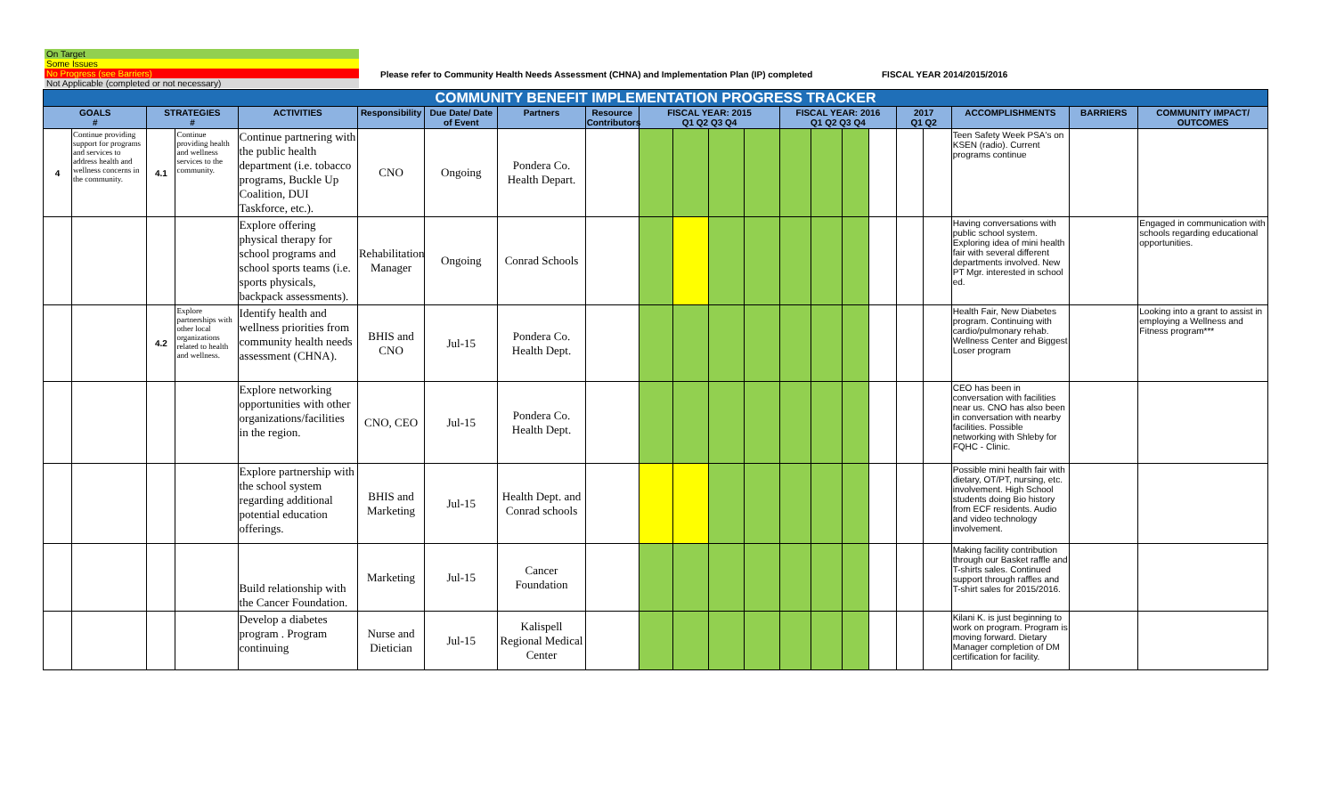On Target
Some Issues
No Progress (see Barriers)
Not Applicable (completed or not necessary)
Please refer to Community Health Needs Assessment (CHNA) and Implementation Plan (IP) completed
FISCAL YEAR 2014/2015/2016
| COMMUNITY BENEFIT IMPLEMENTATION PROGRESS TRACKER | | | | | | | | | | | | | | | | | | | | | |
| GOALS # | | STRATEGIES # | | ACTIVITIES | Responsibility | Due Date/ Date of Event | Partners | Resource Contributors | FISCAL YEAR: 2015 Q1 Q2 Q3 Q4 | | | | FISCAL YEAR: 2016 Q1 Q2 Q3 Q4 | | | | 2017 Q1 Q2 | | ACCOMPLISHMENTS | BARRIERS | COMMUNITY IMPACT/ OUTCOMES |
| 4 | Continue providing support for programs and services to address health and wellness concerns in the community. | 4.1 | Continue providing health and wellness services to the community. | Continue partnering with the public health department (i.e. tobacco programs, Buckle Up Coalition, DUI Taskforce, etc.). | CNO | Ongoing | Pondera Co. Health Depart. | | | | | | | | | | | | Teen Safety Week PSA's on KSEN (radio). Current programs continue | | |
| | | | | Explore offering physical therapy for school programs and school sports teams (i.e. sports physicals, backpack assessments). | Rehabilitation Manager | Ongoing | Conrad Schools | | | | | | | | | | | | Having conversations with public school system. Exploring idea of mini health fair with several different departments involved. New PT Mgr. interested in school ed. | | Engaged in communication with schools regarding educational opportunities. |
| | | 4.2 | Explore partnerships with other local organizations related to health and wellness. | Identify health and wellness priorities from community health needs assessment (CHNA). | BHIS and CNO | Jul-15 | Pondera Co. Health Dept. | | | | | | | | | | | | Health Fair, New Diabetes program. Continuing with cardio/pulmonary rehab. Wellness Center and Biggest Loser program | | Looking into a grant to assist in employing a Wellness and Fitness program*** |
| | | | | Explore networking opportunities with other organizations/facilities in the region. | CNO, CEO | Jul-15 | Pondera Co. Health Dept. | | | | | | | | | | | | CEO has been in conversation with facilities near us. CNO has also been in conversation with nearby facilities. Possible networking with Shleby for FQHC - Clinic. | | |
| | | | | Explore partnership with the school system regarding additional potential education offerings. | BHIS and Marketing | Jul-15 | Health Dept. and Conrad schools | | | | | | | | | | | | Possible mini health fair with dietary, OT/PT, nursing, etc. involvement. High School students doing Bio history from ECF residents. Audio and video technology involvement. | | |
| | | | | Build relationship with the Cancer Foundation. | Marketing | Jul-15 | Cancer Foundation | | | | | | | | | | | | Making facility contribution through our Basket raffle and T-shirts sales. Continued support through raffles and T-shirt sales for 2015/2016. | | |
| | | | | Develop a diabetes program . Program continuing | Nurse and Dietician | Jul-15 | Kalispell Regional Medical Center | | | | | | | | | | | | Kilani K. is just beginning to work on program. Program is moving forward. Dietary Manager completion of DM certification for facility. | | |